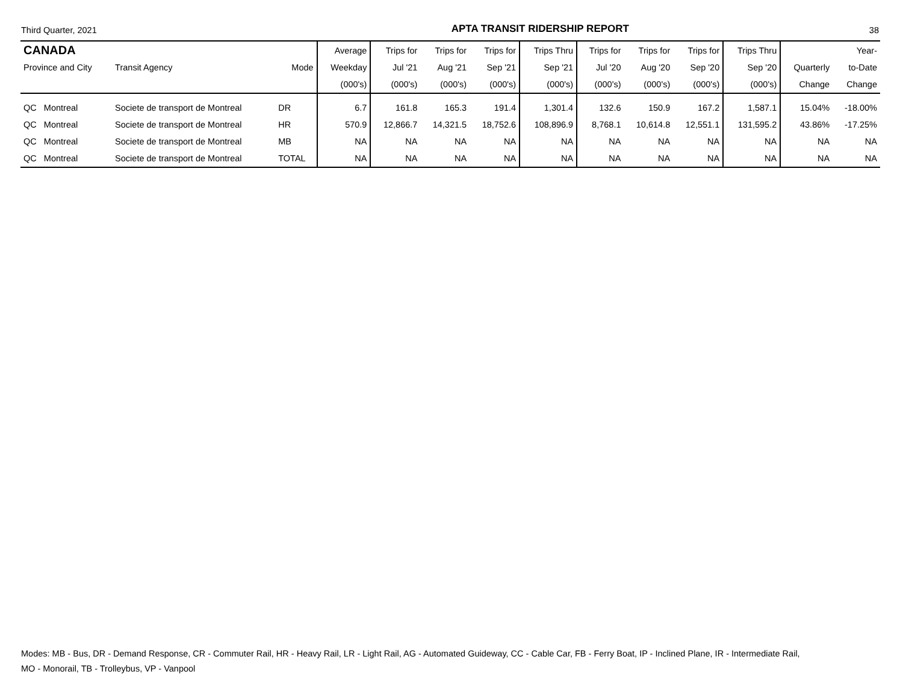Third Quarter, 2021 APTA TRANSIT RIDERSHIP REPORT 38
| CANADA | | | Average | Trips for | Trips for | Trips for | Trips Thru | Trips for | Trips for | Trips for | Trips Thru | | Year- |
| --- | --- | --- | --- | --- | --- | --- | --- | --- | --- | --- | --- | --- | --- |
| Province and City | Transit Agency | Mode | Weekday | Jul '21 | Aug '21 | Sep '21 | Sep '21 | Jul '20 | Aug '20 | Sep '20 | Sep '20 | Quarterly | to-Date |
| | | | (000's) | (000's) | (000's) | (000's) | (000's) | (000's) | (000's) | (000's) | (000's) | Change | Change |
| QC Montreal | Societe de transport de Montreal | DR | 6.7 | 161.8 | 165.3 | 191.4 | 1,301.4 | 132.6 | 150.9 | 167.2 | 1,587.1 | 15.04% | -18.00% |
| QC Montreal | Societe de transport de Montreal | HR | 570.9 | 12,866.7 | 14,321.5 | 18,752.6 | 108,896.9 | 8,768.1 | 10,614.8 | 12,551.1 | 131,595.2 | 43.86% | -17.25% |
| QC Montreal | Societe de transport de Montreal | MB | NA | NA | NA | NA | NA | NA | NA | NA | NA | NA | NA |
| QC Montreal | Societe de transport de Montreal | TOTAL | NA | NA | NA | NA | NA | NA | NA | NA | NA | NA | NA |
Modes: MB - Bus, DR - Demand Response, CR - Commuter Rail, HR - Heavy Rail, LR - Light Rail, AG - Automated Guideway, CC - Cable Car, FB - Ferry Boat, IP - Inclined Plane, IR - Intermediate Rail,
MO - Monorail, TB - Trolleybus, VP - Vanpool